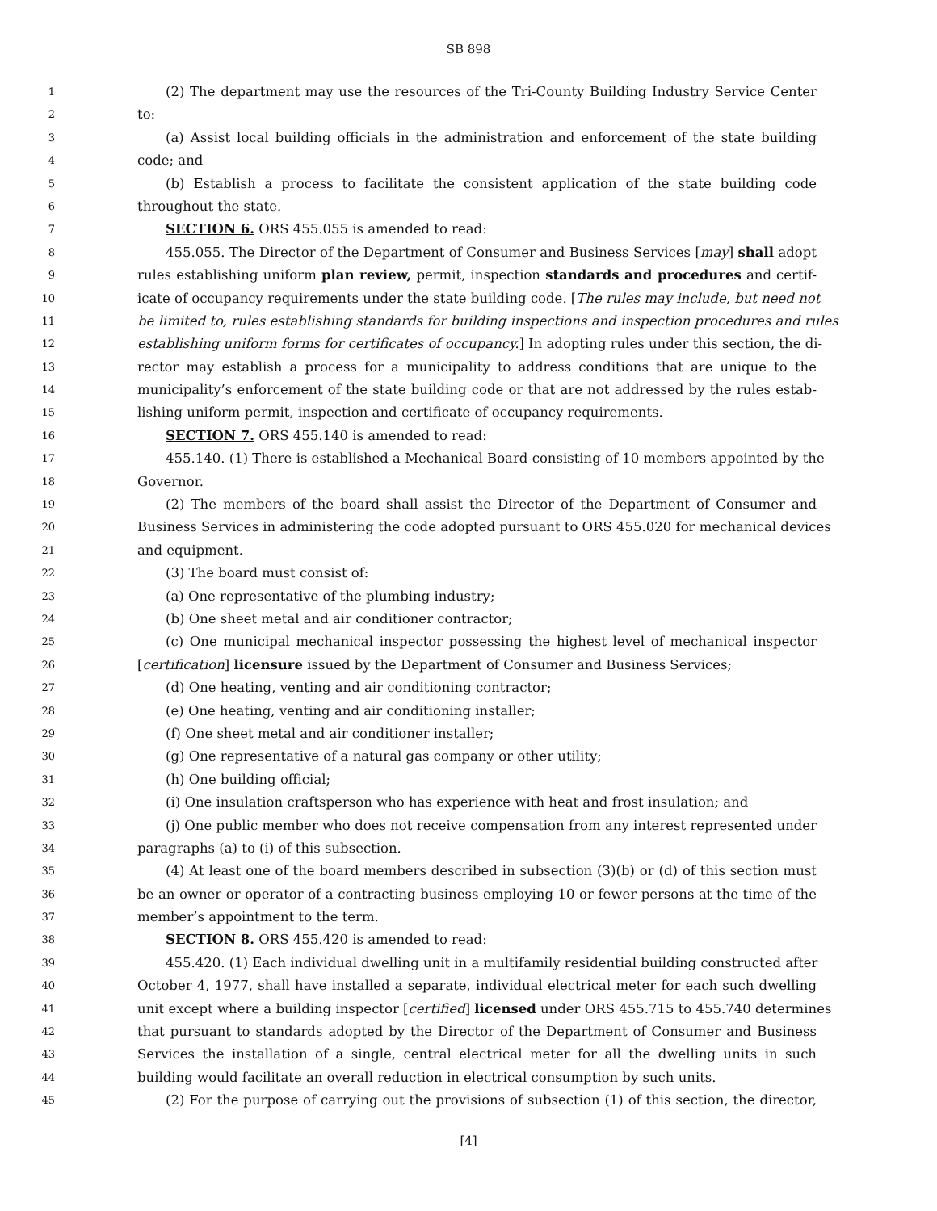SB 898
1 (2) The department may use the resources of the Tri-County Building Industry Service Center
2 to:
3 (a) Assist local building officials in the administration and enforcement of the state building
4 code; and
5 (b) Establish a process to facilitate the consistent application of the state building code
6 throughout the state.
7 SECTION 6. ORS 455.055 is amended to read:
8 455.055. The Director of the Department of Consumer and Business Services [may] shall adopt
9 rules establishing uniform plan review, permit, inspection standards and procedures and certif-
10 icate of occupancy requirements under the state building code. [The rules may include, but need not
11 be limited to, rules establishing standards for building inspections and inspection procedures and rules
12 establishing uniform forms for certificates of occupancy.] In adopting rules under this section, the di-
13 rector may establish a process for a municipality to address conditions that are unique to the
14 municipality’s enforcement of the state building code or that are not addressed by the rules estab-
15 lishing uniform permit, inspection and certificate of occupancy requirements.
16 SECTION 7. ORS 455.140 is amended to read:
17 455.140. (1) There is established a Mechanical Board consisting of 10 members appointed by the
18 Governor.
19 (2) The members of the board shall assist the Director of the Department of Consumer and
20 Business Services in administering the code adopted pursuant to ORS 455.020 for mechanical devices
21 and equipment.
22 (3) The board must consist of:
23 (a) One representative of the plumbing industry;
24 (b) One sheet metal and air conditioner contractor;
25 (c) One municipal mechanical inspector possessing the highest level of mechanical inspector
26 [certification] licensure issued by the Department of Consumer and Business Services;
27 (d) One heating, venting and air conditioning contractor;
28 (e) One heating, venting and air conditioning installer;
29 (f) One sheet metal and air conditioner installer;
30 (g) One representative of a natural gas company or other utility;
31 (h) One building official;
32 (i) One insulation craftsperson who has experience with heat and frost insulation; and
33 (j) One public member who does not receive compensation from any interest represented under
34 paragraphs (a) to (i) of this subsection.
35 (4) At least one of the board members described in subsection (3)(b) or (d) of this section must
36 be an owner or operator of a contracting business employing 10 or fewer persons at the time of the
37 member’s appointment to the term.
38 SECTION 8. ORS 455.420 is amended to read:
39 455.420. (1) Each individual dwelling unit in a multifamily residential building constructed after
40 October 4, 1977, shall have installed a separate, individual electrical meter for each such dwelling
41 unit except where a building inspector [certified] licensed under ORS 455.715 to 455.740 determines
42 that pursuant to standards adopted by the Director of the Department of Consumer and Business
43 Services the installation of a single, central electrical meter for all the dwelling units in such
44 building would facilitate an overall reduction in electrical consumption by such units.
45 (2) For the purpose of carrying out the provisions of subsection (1) of this section, the director,
[4]